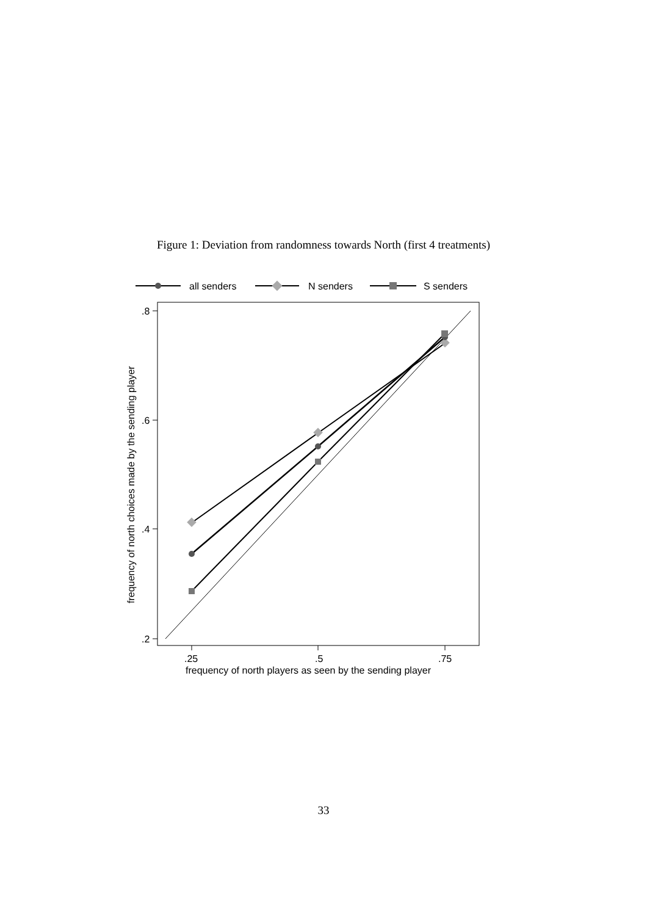Figure 1: Deviation from randomness towards North (first 4 treatments)
all senders
N senders
S senders
.8
.6
.4
.2
.25
.5
.75
frequency of north players as seen by the sending player
frequency of north choices made by the sending player
33